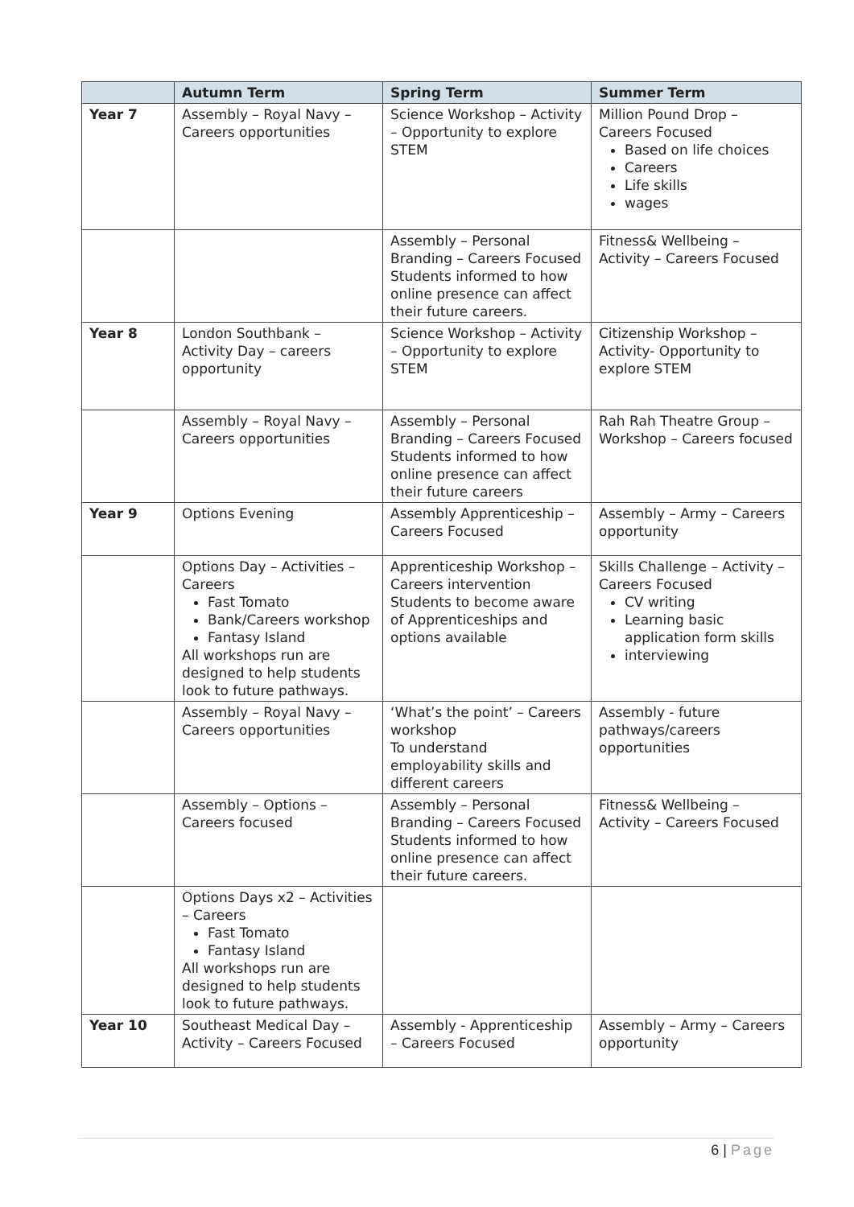| | Autumn Term | Spring Term | Summer Term |
| --- | --- | --- | --- |
| Year 7 | Assembly – Royal Navy – Careers opportunities | Science Workshop – Activity – Opportunity to explore STEM | Million Pound Drop – Careers Focused Based on life choices Careers Life skills wages |
| | | Assembly – Personal Branding – Careers Focused Students informed to how online presence can affect their future careers. | Fitness& Wellbeing – Activity – Careers Focused |
| Year 8 | London Southbank – Activity Day – careers opportunity | Science Workshop – Activity – Opportunity to explore STEM | Citizenship Workshop – Activity- Opportunity to explore STEM |
| | Assembly – Royal Navy – Careers opportunities | Assembly – Personal Branding – Careers Focused Students informed to how online presence can affect their future careers | Rah Rah Theatre Group – Workshop – Careers focused |
| Year 9 | Options Evening | Assembly Apprenticeship – Careers Focused | Assembly – Army – Careers opportunity |
| | Options Day – Activities – Careers Fast Tomato Bank/Careers workshop Fantasy Island All workshops run are designed to help students look to future pathways. | Apprenticeship Workshop – Careers intervention Students to become aware of Apprenticeships and options available | Skills Challenge – Activity – Careers Focused CV writing Learning basic application form skills interviewing |
| | Assembly – Royal Navy – Careers opportunities | ‘What’s the point’ – Careers workshop To understand employability skills and different careers | Assembly - future pathways/careers opportunities |
| | Assembly – Options – Careers focused | Assembly – Personal Branding – Careers Focused Students informed to how online presence can affect their future careers. | Fitness& Wellbeing – Activity – Careers Focused |
| | Options Days x2 – Activities – Careers Fast Tomato Fantasy Island All workshops run are designed to help students look to future pathways. | | |
| Year 10 | Southeast Medical Day – Activity – Careers Focused | Assembly - Apprenticeship – Careers Focused | Assembly – Army – Careers opportunity |
6 | Page